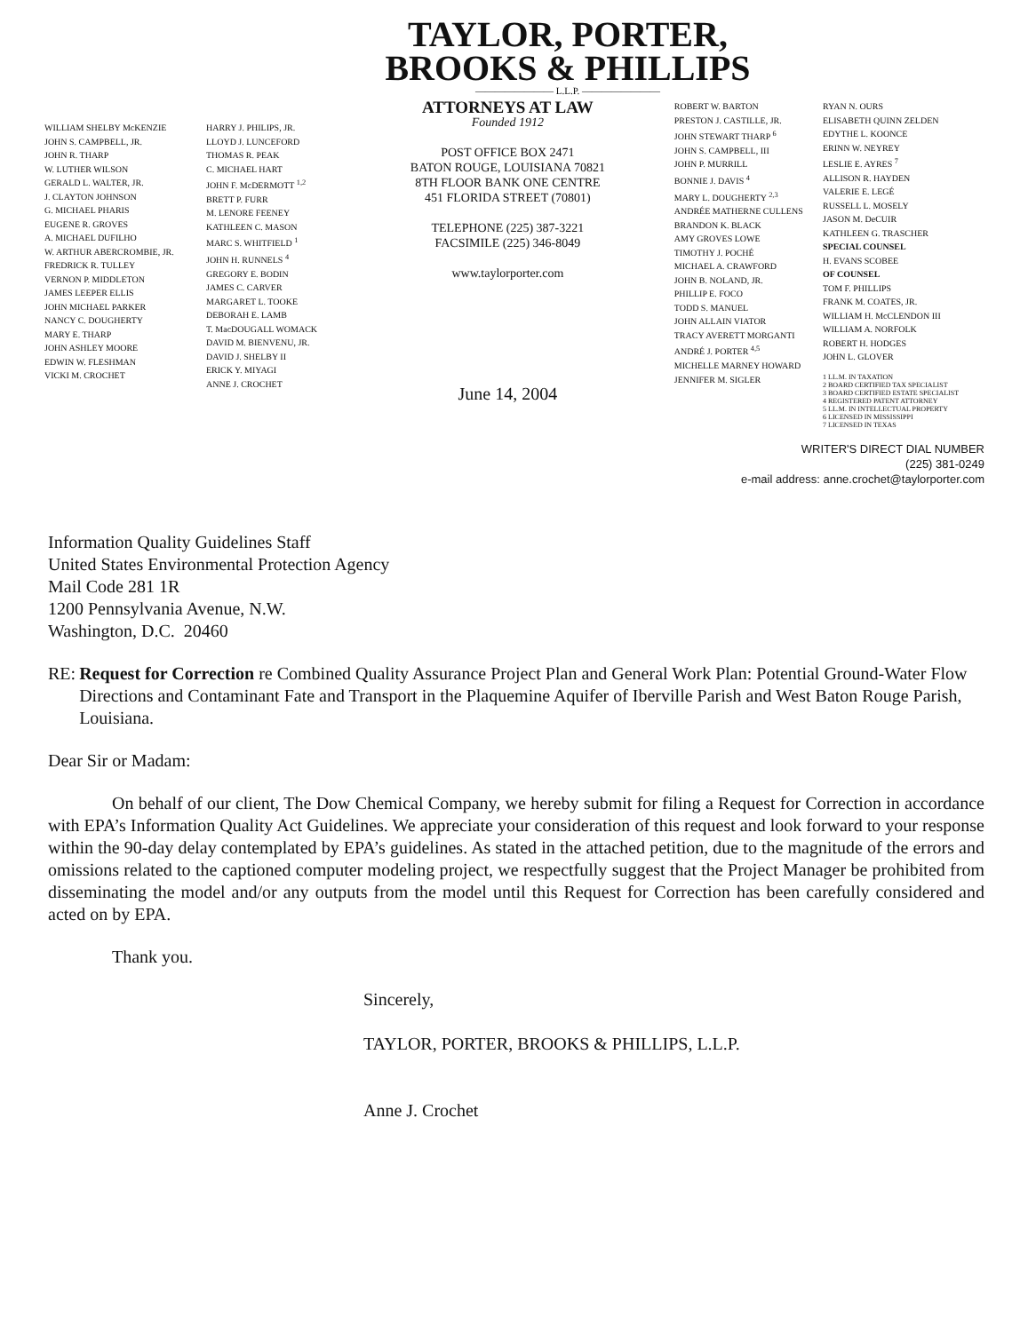TAYLOR, PORTER,
BROOKS & PHILLIPS
———————— L.L.P. ————————
WILLIAM SHELBY McKENZIE
JOHN S. CAMPBELL, JR.
JOHN R. THARP
W. LUTHER WILSON
GERALD L. WALTER, JR.
J. CLAYTON JOHNSON
G. MICHAEL PHARIS
EUGENE R. GROVES
A. MICHAEL DUFILHO
W. ARTHUR ABERCROMBIE, JR.
FREDRICK R. TULLEY
VERNON P. MIDDLETON
JAMES LEEPER ELLIS
JOHN MICHAEL PARKER
NANCY C. DOUGHERTY
MARY E. THARP
JOHN ASHLEY MOORE
EDWIN W. FLESHMAN
VICKI M. CROCHET
HARRY J. PHILIPS, JR.
LLOYD J. LUNCEFORD
THOMAS R. PEAK
C. MICHAEL HART
JOHN F. McDERMOTT <sup>1,2</sup>
BRETT P. FURR
M. LENORE FEENEY
KATHLEEN C. MASON
MARC S. WHITFIELD <sup>1</sup>
JOHN H. RUNNELS <sup>4</sup>
GREGORY E. BODIN
JAMES C. CARVER
MARGARET L. TOOKE
DEBORAH E. LAMB
T. MacDOUGALL WOMACK
DAVID M. BIENVENU, JR.
DAVID J. SHELBY II
ERICK Y. MIYAGI
ANNE J. CROCHET
ATTORNEYS AT LAW
Founded 1912
POST OFFICE BOX 2471
BATON ROUGE, LOUISIANA 70821
8TH FLOOR BANK ONE CENTRE
451 FLORIDA STREET (70801)
TELEPHONE (225) 387-3221
FACSIMILE (225) 346-8049
www.taylorporter.com
June 14, 2004
ROBERT W. BARTON
PRESTON J. CASTILLE, JR.
JOHN STEWART THARP <sup>6</sup>
JOHN S. CAMPBELL, III
JOHN P. MURRILL
BONNIE J. DAVIS <sup>4</sup>
MARY L. DOUGHERTY <sup>2,3</sup>
ANDRÉE MATHERNE CULLENS
BRANDON K. BLACK
AMY GROVES LOWE
TIMOTHY J. POCHÉ
MICHAEL A. CRAWFORD
JOHN B. NOLAND, JR.
PHILLIP E. FOCO
TODD S. MANUEL
JOHN ALLAIN VIATOR
TRACY AVERETT MORGANTI
ANDRÉ J. PORTER <sup>4,5</sup>
MICHELLE MARNEY HOWARD
JENNIFER M. SIGLER
RYAN N. OURS
ELISABETH QUINN ZELDEN
EDYTHE L. KOONCE
ERINN W. NEYREY
LESLIE E. AYRES <sup>7</sup>
ALLISON R. HAYDEN
VALERIE E. LEGÉ
RUSSELL L. MOSELY
JASON M. DeCUIR
KATHLEEN G. TRASCHER
SPECIAL COUNSEL
H. EVANS SCOBEE
OF COUNSEL
TOM F. PHILLIPS
FRANK M. COATES, JR.
WILLIAM H. McCLENDON III
WILLIAM A. NORFOLK
ROBERT H. HODGES
JOHN L. GLOVER
1 LL.M. IN TAXATION
2 BOARD CERTIFIED TAX SPECIALIST
3 BOARD CERTIFIED ESTATE SPECIALIST
4 REGISTERED PATENT ATTORNEY
5 LL.M. IN INTELLECTUAL PROPERTY
6 LICENSED IN MISSISSIPPI
7 LICENSED IN TEXAS
WRITER'S DIRECT DIAL NUMBER
(225) 381-0249
e-mail address: anne.crochet@taylorporter.com
Information Quality Guidelines Staff
United States Environmental Protection Agency
Mail Code 281 1R
1200 Pennsylvania Avenue, N.W.
Washington, D.C. 20460
RE: Request for Correction re Combined Quality Assurance Project Plan and General Work Plan: Potential Ground-Water Flow Directions and Contaminant Fate and Transport in the Plaquemine Aquifer of Iberville Parish and West Baton Rouge Parish, Louisiana.
Dear Sir or Madam:
On behalf of our client, The Dow Chemical Company, we hereby submit for filing a Request for Correction in accordance with EPA’s Information Quality Act Guidelines. We appreciate your consideration of this request and look forward to your response within the 90-day delay contemplated by EPA’s guidelines. As stated in the attached petition, due to the magnitude of the errors and omissions related to the captioned computer modeling project, we respectfully suggest that the Project Manager be prohibited from disseminating the model and/or any outputs from the model until this Request for Correction has been carefully considered and acted on by EPA.
Thank you.
Sincerely,
TAYLOR, PORTER, BROOKS & PHILLIPS, L.L.P.
Anne J. Crochet